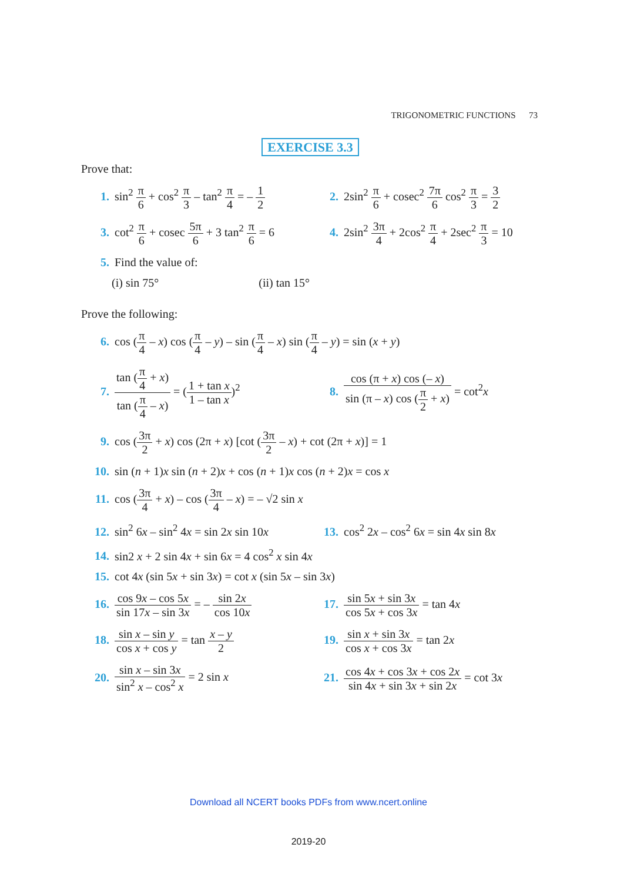TRIGONOMETRIC FUNCTIONS 73
EXERCISE 3.3
Prove that:
1. sin<sup>2</sup> π 6 + cos<sup>2</sup> π 3 – tan<sup>2</sup> π 4 = – 1 2
2. 2sin<sup>2</sup> π 6 + cosec<sup>2</sup> 7π 6 cos<sup>2</sup> π 3 = 3 2
3. cot<sup>2</sup> π 6 + cosec 5π 6 + 3 tan<sup>2</sup> π 6 = 6
4. 2sin<sup>2</sup> 3π 4 + 2cos<sup>2</sup> π 4 + 2sec<sup>2</sup> π 3 = 10
5. Find the value of:
(i) sin 75° (ii) tan 15°
Prove the following:
6. cos (π 4 – x) cos (π 4 – y) – sin (π 4 – x) sin (π 4 – y) = sin (x + y)
7. tan (π 4 + x) tan (π 4 – x) = (1 + tan x 1 – tan x)<sup>2</sup>
8. cos (π + x) cos (– x) sin (π – x) cos (π 2 + x) = cot<sup>2</sup>x
9. cos (3π 2 + x) cos (2π + x) [cot (3π 2 – x) + cot (2π + x)] = 1
10. sin (n + 1)x sin (n + 2)x + cos (n + 1)x cos (n + 2)x = cos x
11. cos (3π 4 + x) – cos (3π 4 – x) = – √2 sin x
12. sin<sup>2</sup> 6x – sin<sup>2</sup> 4x = sin 2x sin 10x
13. cos<sup>2</sup> 2x – cos<sup>2</sup> 6x = sin 4x sin 8x
14. sin2 x + 2 sin 4x + sin 6x = 4 cos<sup>2</sup> x sin 4x
15. cot 4x (sin 5x + sin 3x) = cot x (sin 5x – sin 3x)
16. cos 9x – cos 5x sin 17x – sin 3x = – sin 2x cos 10x
17. sin 5x + sin 3x cos 5x + cos 3x = tan 4x
18. sin x – sin y cos x + cos y = tan x – y 2
19. sin x + sin 3x cos x + cos 3x = tan 2x
20. sin x – sin 3x sin<sup>2</sup> x – cos<sup>2</sup> x = 2 sin x
21. cos 4x + cos 3x + cos 2x sin 4x + sin 3x + sin 2x = cot 3x
Download all NCERT books PDFs from www.ncert.online
2019-20